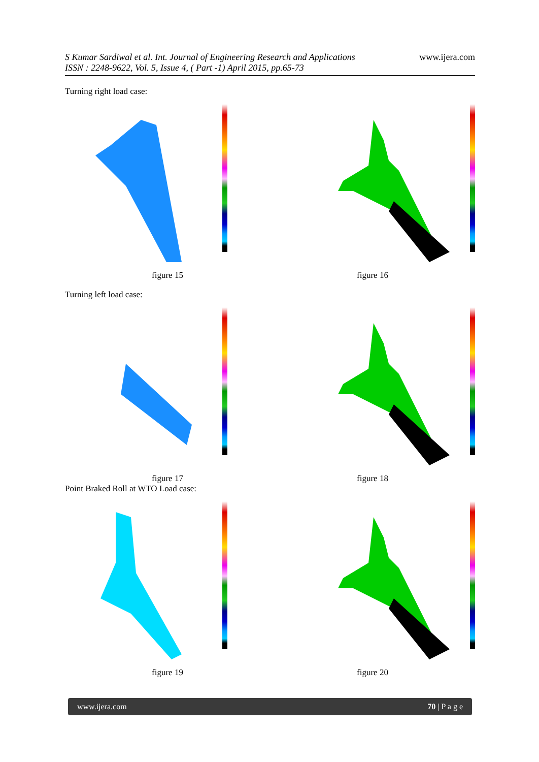S Kumar Sardiwal et al. Int. Journal of Engineering Research and Applications
ISSN : 2248-9622, Vol. 5, Issue 4, ( Part -1) April 2015, pp.65-73
www.ijera.com
Turning right load case:
figure 15 figure 16
Turning left load case:
figure 17 figure 18
Point Braked Roll at WTO Load case:
figure 19 figure 20
www.ijera.com 70 | P a g e